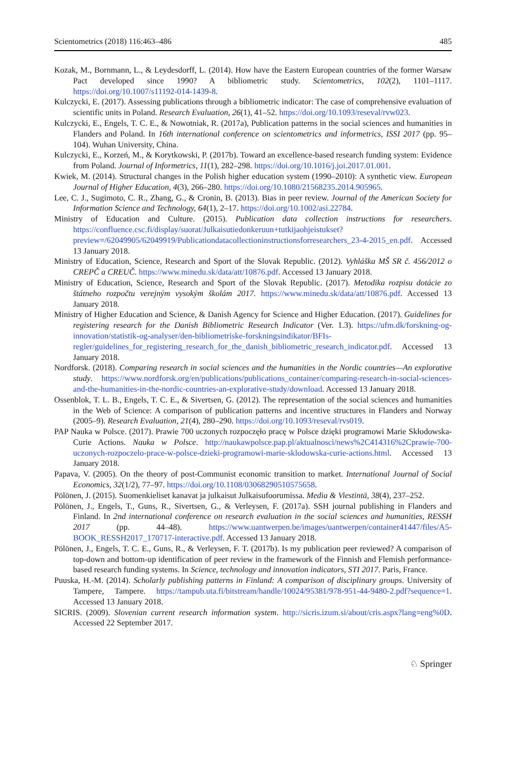Scientometrics (2018) 116:463–486 485
Kozak, M., Bornmann, L., & Leydesdorff, L. (2014). How have the Eastern European countries of the former Warsaw Pact developed since 1990? A bibliometric study. Scientometrics, 102(2), 1101–1117. https://doi.org/10.1007/s11192-014-1439-8.
Kulczycki, E. (2017). Assessing publications through a bibliometric indicator: The case of comprehensive evaluation of scientific units in Poland. Research Evaluation, 26(1), 41–52. https://doi.org/10.1093/reseval/rvw023.
Kulczycki, E., Engels, T. C. E., & Nowotniak, R. (2017a), Publication patterns in the social sciences and humanities in Flanders and Poland. In 16th international conference on scientometrics and informetrics, ISSI 2017 (pp. 95–104). Wuhan University, China.
Kulczycki, E., Korzeń, M., & Korytkowski, P. (2017b). Toward an excellence-based research funding system: Evidence from Poland. Journal of Informetrics, 11(1), 282–298. https://doi.org/10.1016/j.joi.2017.01.001.
Kwiek, M. (2014). Structural changes in the Polish higher education system (1990–2010): A synthetic view. European Journal of Higher Education, 4(3), 266–280. https://doi.org/10.1080/21568235.2014.905965.
Lee, C. J., Sugimoto, C. R., Zhang, G., & Cronin, B. (2013). Bias in peer review. Journal of the American Society for Information Science and Technology, 64(1), 2–17. https://doi.org/10.1002/asi.22784.
Ministry of Education and Culture. (2015). Publication data collection instructions for researchers. https://confluence.csc.fi/display/suorat/Julkaisutiedonkeruun+tutkijaohjeistukset?preview=/62049905/62049919/Publicationdatacollectioninstructionsforresearchers_23-4-2015_en.pdf. Accessed 13 January 2018.
Ministry of Education, Science, Research and Sport of the Slovak Republic. (2012). Vyhláška MŠ SR č. 456/2012 o CREPČ a CREUČ. https://www.minedu.sk/data/att/10876.pdf. Accessed 13 January 2018.
Ministry of Education, Science, Research and Sport of the Slovak Republic. (2017). Metodika rozpisu dotácie zo štátneho rozpočtu verejným vysokým školám 2017. https://www.minedu.sk/data/att/10876.pdf. Accessed 13 January 2018.
Ministry of Higher Education and Science, & Danish Agency for Science and Higher Education. (2017). Guidelines for registering research for the Danish Bibliometric Research Indicator (Ver. 1.3). https://ufm.dk/forskning-og-innovation/statistik-og-analyser/den-bibliometriske-forskningsindikator/BFIs-regler/guidelines_for_registering_research_for_the_danish_bibliometric_research_indicator.pdf. Accessed 13 January 2018.
Nordforsk. (2018). Comparing research in social sciences and the humanities in the Nordic countries—An explorative study. https://www.nordforsk.org/en/publications/publications_container/comparing-research-in-social-sciences-and-the-humanities-in-the-nordic-countries-an-explorative-study/download. Accessed 13 January 2018.
Ossenblok, T. L. B., Engels, T. C. E., & Sivertsen, G. (2012). The representation of the social sciences and humanities in the Web of Science: A comparison of publication patterns and incentive structures in Flanders and Norway (2005–9). Research Evaluation, 21(4), 280–290. https://doi.org/10.1093/reseval/rvs019.
PAP Nauka w Polsce. (2017). Prawie 700 uczonych rozpoczęło pracę w Polsce dzięki programowi Marie Skłodowska-Curie Actions. Nauka w Polsce. http://naukawpolsce.pap.pl/aktualnosci/news%2C414316%2Cprawie-700-uczonych-rozpoczelo-prace-w-polsce-dzieki-programowi-marie-sklodowska-curie-actions.html. Accessed 13 January 2018.
Papava, V. (2005). On the theory of post-Communist economic transition to market. International Journal of Social Economics, 32(1/2), 77–97. https://doi.org/10.1108/03068290510575658.
Pölönen, J. (2015). Suomenkieliset kanavat ja julkaisut Julkaisufoorumissa. Media & Viestintä, 38(4), 237–252.
Pölönen, J., Engels, T., Guns, R., Sivertsen, G., & Verleysen, F. (2017a). SSH journal publishing in Flanders and Finland. In 2nd international conference on research evaluation in the social sciences and humanities, RESSH 2017 (pp. 44–48). https://www.uantwerpen.be/images/uantwerpen/container41447/files/A5-BOOK_RESSH2017_170717-interactive.pdf. Accessed 13 January 2018.
Pölönen, J., Engels, T. C. E., Guns, R., & Verleysen, F. T. (2017b). Is my publication peer reviewed? A comparison of top-down and bottom-up identification of peer review in the framework of the Finnish and Flemish performance-based research funding systems. In Science, technology and innovation indicators, STI 2017. Paris, France.
Puuska, H.-M. (2014). Scholarly publishing patterns in Finland: A comparison of disciplinary groups. University of Tampere, Tampere. https://tampub.uta.fi/bitstream/handle/10024/95381/978-951-44-9480-2.pdf?sequence=1. Accessed 13 January 2018.
SICRIS. (2009). Slovenian current research information system. http://sicris.izum.si/about/cris.aspx?lang=eng%0D. Accessed 22 September 2017.
♘ Springer